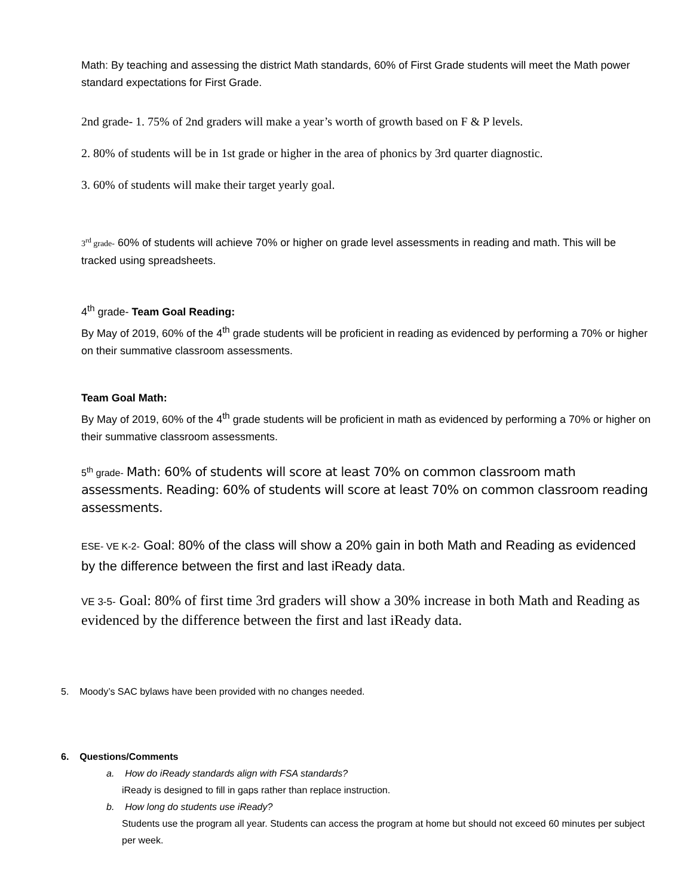Math: By teaching and assessing the district Math standards, 60% of First Grade students will meet the Math power standard expectations for First Grade.
2nd grade- 1. 75% of 2nd graders will make a year’s worth of growth based on F & P levels.
2. 80% of students will be in 1st grade or higher in the area of phonics by 3rd quarter diagnostic.
3. 60% of students will make their target yearly goal.
3<sup>rd</sup> grade- 60% of students will achieve 70% or higher on grade level assessments in reading and math. This will be tracked using spreadsheets.
4<sup>th</sup> grade- Team Goal Reading:
By May of 2019, 60% of the 4<sup>th</sup> grade students will be proficient in reading as evidenced by performing a 70% or higher on their summative classroom assessments.
Team Goal Math:
By May of 2019, 60% of the 4<sup>th</sup> grade students will be proficient in math as evidenced by performing a 70% or higher on their summative classroom assessments.
5<sup>th</sup> grade- Math: 60% of students will score at least 70% on common classroom math assessments. Reading: 60% of students will score at least 70% on common classroom reading assessments.
ESE- VE K-2- Goal: 80% of the class will show a 20% gain in both Math and Reading as evidenced by the difference between the first and last iReady data.
VE 3-5- Goal: 80% of first time 3rd graders will show a 30% increase in both Math and Reading as evidenced by the difference between the first and last iReady data.
5. Moody’s SAC bylaws have been provided with no changes needed.
6. Questions/Comments
a. How do iReady standards align with FSA standards?
iReady is designed to fill in gaps rather than replace instruction.
b. How long do students use iReady?
Students use the program all year. Students can access the program at home but should not exceed 60 minutes per subject per week.